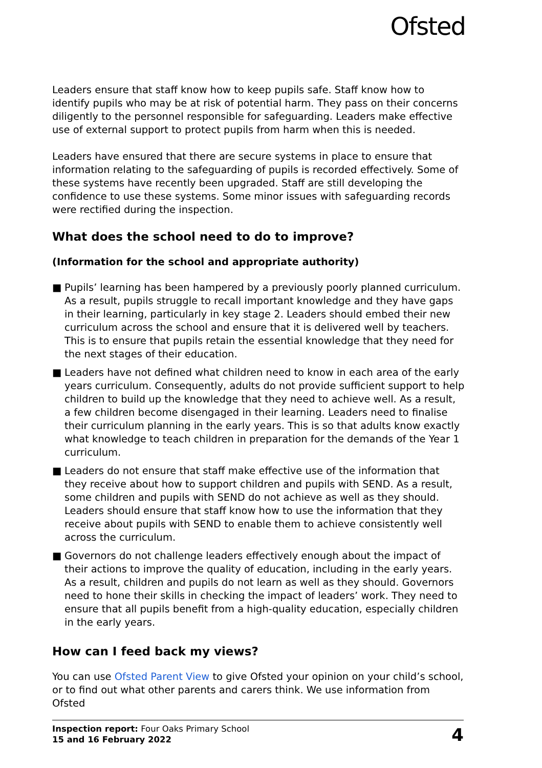Ofsted
Leaders ensure that staff know how to keep pupils safe. Staff know how to identify pupils who may be at risk of potential harm. They pass on their concerns diligently to the personnel responsible for safeguarding. Leaders make effective use of external support to protect pupils from harm when this is needed.
Leaders have ensured that there are secure systems in place to ensure that information relating to the safeguarding of pupils is recorded effectively. Some of these systems have recently been upgraded. Staff are still developing the confidence to use these systems. Some minor issues with safeguarding records were rectified during the inspection.
What does the school need to do to improve?
(Information for the school and appropriate authority)
■ Pupils’ learning has been hampered by a previously poorly planned curriculum. As a result, pupils struggle to recall important knowledge and they have gaps in their learning, particularly in key stage 2. Leaders should embed their new curriculum across the school and ensure that it is delivered well by teachers. This is to ensure that pupils retain the essential knowledge that they need for the next stages of their education.
■ Leaders have not defined what children need to know in each area of the early years curriculum. Consequently, adults do not provide sufficient support to help children to build up the knowledge that they need to achieve well. As a result, a few children become disengaged in their learning. Leaders need to finalise their curriculum planning in the early years. This is so that adults know exactly what knowledge to teach children in preparation for the demands of the Year 1 curriculum.
■ Leaders do not ensure that staff make effective use of the information that they receive about how to support children and pupils with SEND. As a result, some children and pupils with SEND do not achieve as well as they should. Leaders should ensure that staff know how to use the information that they receive about pupils with SEND to enable them to achieve consistently well across the curriculum.
■ Governors do not challenge leaders effectively enough about the impact of their actions to improve the quality of education, including in the early years. As a result, children and pupils do not learn as well as they should. Governors need to hone their skills in checking the impact of leaders’ work. They need to ensure that all pupils benefit from a high-quality education, especially children in the early years.
How can I feed back my views?
You can use Ofsted Parent View to give Ofsted your opinion on your child’s school, or to find out what other parents and carers think. We use information from Ofsted
Inspection report: Four Oaks Primary School
15 and 16 February 2022
4